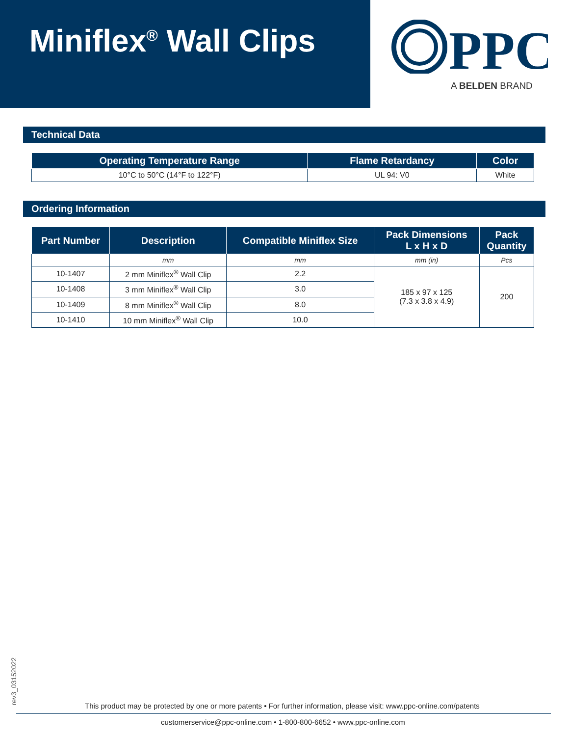Miniflex<sup>®</sup> Wall Clips
PPC
A BELDEN BRAND
Technical Data
| Operating Temperature Range | Flame Retardancy | Color |
| --- | --- | --- |
| 10°C to 50°C (14°F to 122°F) | UL 94: V0 | White |
Ordering Information
| Part Number | Description | Compatible Miniflex Size | Pack Dimensions L x H x D | Pack Quantity |
| --- | --- | --- | --- | --- |
| | mm | mm | mm (in) | Pcs |
| 10-1407 | 2 mm Miniflex<sup>®</sup> Wall Clip | 2.2 | 185 x 97 x 125 (7.3 x 3.8 x 4.9) | 200 |
| 10-1408 | 3 mm Miniflex<sup>®</sup> Wall Clip | 3.0 | | |
| 10-1409 | 8 mm Miniflex<sup>®</sup> Wall Clip | 8.0 | | |
| 10-1410 | 10 mm Miniflex<sup>®</sup> Wall Clip | 10.0 | | |
rev3_03152022
This product may be protected by one or more patents • For further information, please visit: www.ppc-online.com/patents
customerservice@ppc-online.com • 1-800-800-6652 • www.ppc-online.com